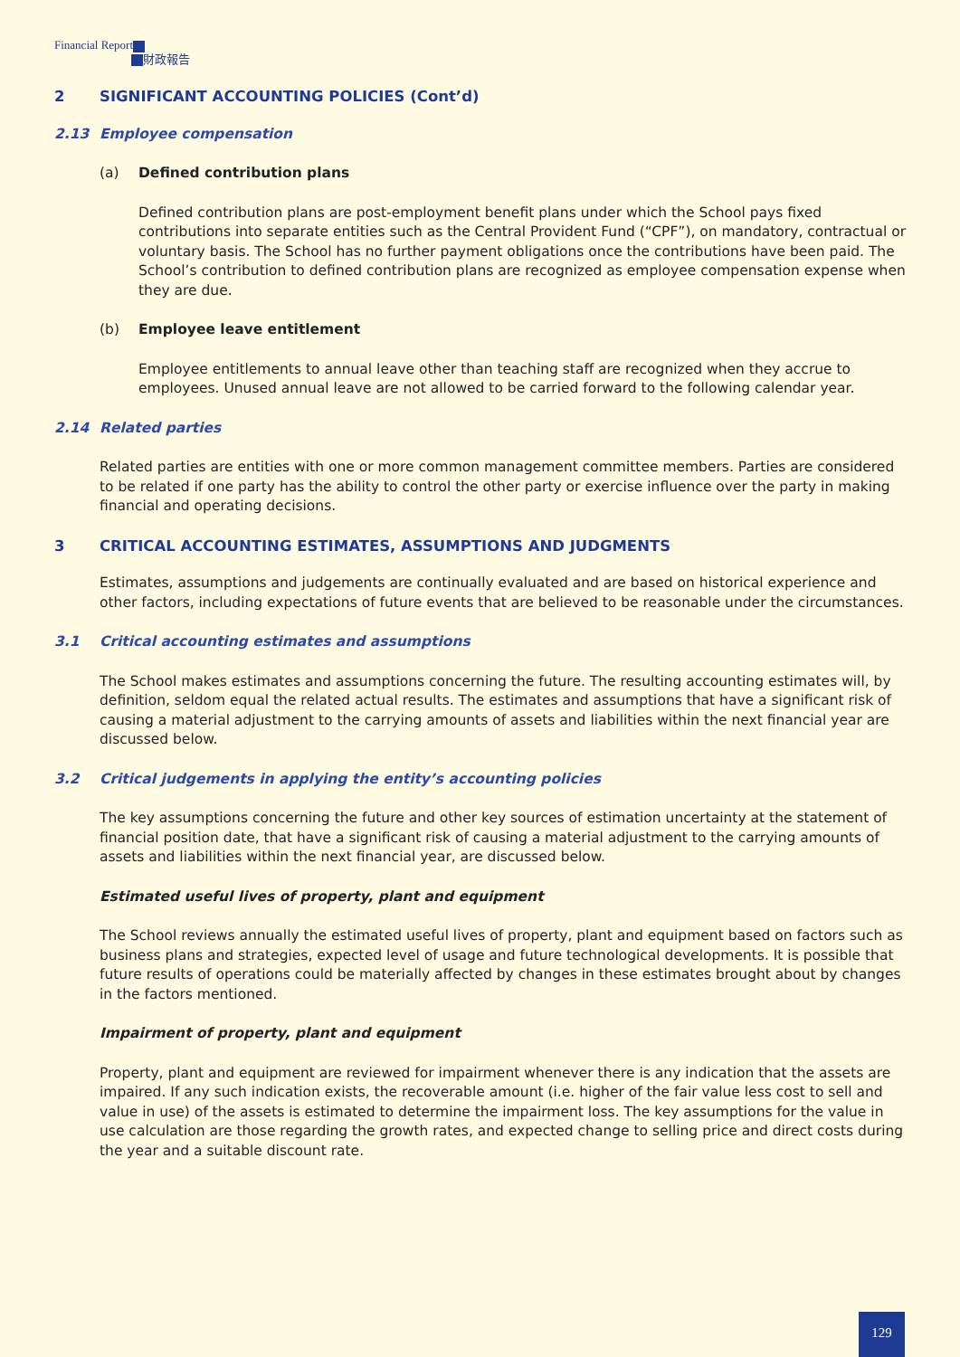Financial Report
財政報告
2 SIGNIFICANT ACCOUNTING POLICIES (Cont’d)
2.13 Employee compensation
(a) Defined contribution plans
Defined contribution plans are post-employment benefit plans under which the School pays fixed contributions into separate entities such as the Central Provident Fund (“CPF”), on mandatory, contractual or voluntary basis. The School has no further payment obligations once the contributions have been paid. The School’s contribution to defined contribution plans are recognized as employee compensation expense when they are due.
(b) Employee leave entitlement
Employee entitlements to annual leave other than teaching staff are recognized when they accrue to employees. Unused annual leave are not allowed to be carried forward to the following calendar year.
2.14 Related parties
Related parties are entities with one or more common management committee members. Parties are considered to be related if one party has the ability to control the other party or exercise influence over the party in making financial and operating decisions.
3 CRITICAL ACCOUNTING ESTIMATES, ASSUMPTIONS AND JUDGMENTS
Estimates, assumptions and judgements are continually evaluated and are based on historical experience and other factors, including expectations of future events that are believed to be reasonable under the circumstances.
3.1 Critical accounting estimates and assumptions
The School makes estimates and assumptions concerning the future. The resulting accounting estimates will, by definition, seldom equal the related actual results. The estimates and assumptions that have a significant risk of causing a material adjustment to the carrying amounts of assets and liabilities within the next financial year are discussed below.
3.2 Critical judgements in applying the entity’s accounting policies
The key assumptions concerning the future and other key sources of estimation uncertainty at the statement of financial position date, that have a significant risk of causing a material adjustment to the carrying amounts of assets and liabilities within the next financial year, are discussed below.
Estimated useful lives of property, plant and equipment
The School reviews annually the estimated useful lives of property, plant and equipment based on factors such as business plans and strategies, expected level of usage and future technological developments. It is possible that future results of operations could be materially affected by changes in these estimates brought about by changes in the factors mentioned.
Impairment of property, plant and equipment
Property, plant and equipment are reviewed for impairment whenever there is any indication that the assets are impaired. If any such indication exists, the recoverable amount (i.e. higher of the fair value less cost to sell and value in use) of the assets is estimated to determine the impairment loss. The key assumptions for the value in use calculation are those regarding the growth rates, and expected change to selling price and direct costs during the year and a suitable discount rate.
129